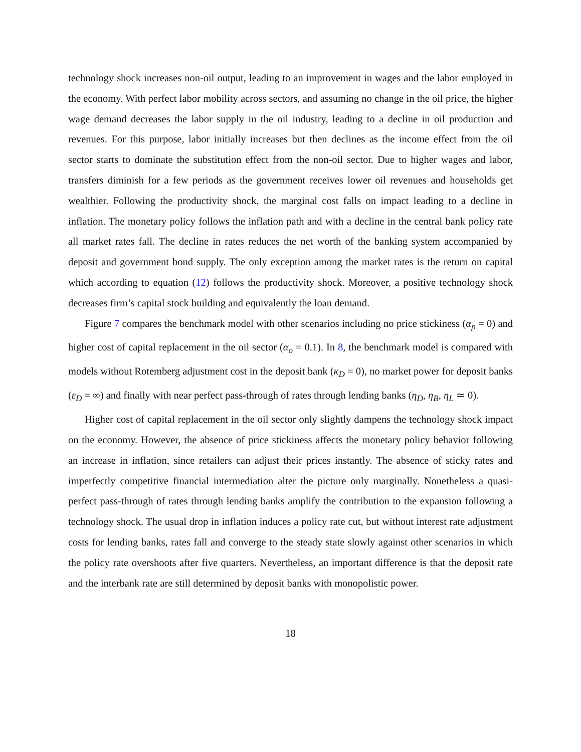technology shock increases non-oil output, leading to an improvement in wages and the labor employed in the economy. With perfect labor mobility across sectors, and assuming no change in the oil price, the higher wage demand decreases the labor supply in the oil industry, leading to a decline in oil production and revenues. For this purpose, labor initially increases but then declines as the income effect from the oil sector starts to dominate the substitution effect from the non-oil sector. Due to higher wages and labor, transfers diminish for a few periods as the government receives lower oil revenues and households get wealthier. Following the productivity shock, the marginal cost falls on impact leading to a decline in inflation. The monetary policy follows the inflation path and with a decline in the central bank policy rate all market rates fall. The decline in rates reduces the net worth of the banking system accompanied by deposit and government bond supply. The only exception among the market rates is the return on capital which according to equation (12) follows the productivity shock. Moreover, a positive technology shock decreases firm’s capital stock building and equivalently the loan demand.
Figure 7 compares the benchmark model with other scenarios including no price stickiness (α<sub>p</sub> = 0) and higher cost of capital replacement in the oil sector (α<sub>o</sub> = 0.1). In 8, the benchmark model is compared with models without Rotemberg adjustment cost in the deposit bank (κ<sub>D</sub> = 0), no market power for deposit banks (ε<sub>D</sub> = ∞) and finally with near perfect pass-through of rates through lending banks (η<sub>D</sub>, η<sub>B</sub>, η<sub>L</sub> ≃ 0).
Higher cost of capital replacement in the oil sector only slightly dampens the technology shock impact on the economy. However, the absence of price stickiness affects the monetary policy behavior following an increase in inflation, since retailers can adjust their prices instantly. The absence of sticky rates and imperfectly competitive financial intermediation alter the picture only marginally. Nonetheless a quasi-perfect pass-through of rates through lending banks amplify the contribution to the expansion following a technology shock. The usual drop in inflation induces a policy rate cut, but without interest rate adjustment costs for lending banks, rates fall and converge to the steady state slowly against other scenarios in which the policy rate overshoots after five quarters. Nevertheless, an important difference is that the deposit rate and the interbank rate are still determined by deposit banks with monopolistic power.
18